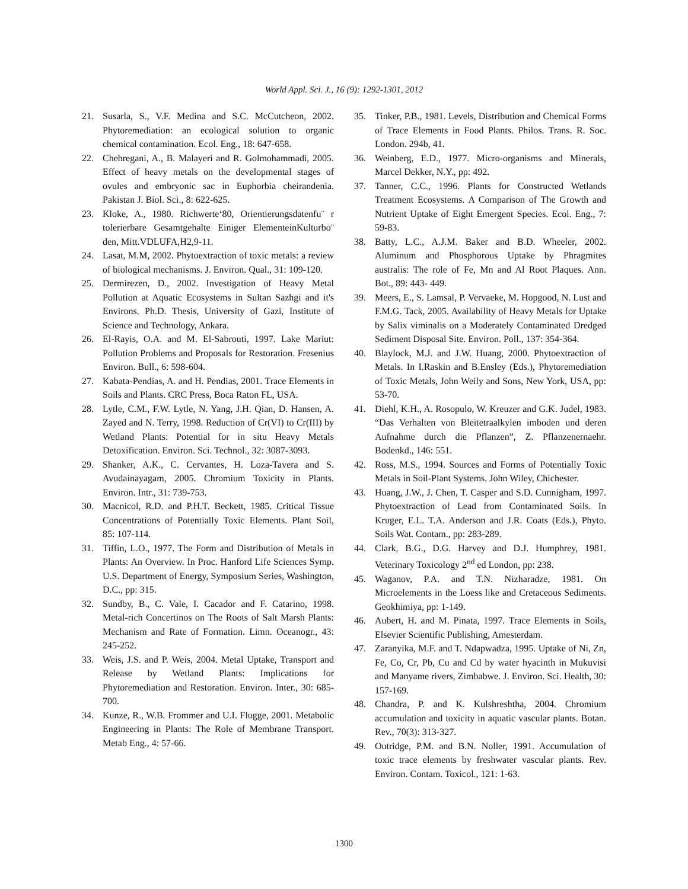World Appl. Sci. J., 16 (9): 1292-1301, 2012
21. Susarla, S., V.F. Medina and S.C. McCutcheon, 2002. Phytoremediation: an ecological solution to organic chemical contamination. Ecol. Eng., 18: 647-658.
22. Chehregani, A., B. Malayeri and R. Golmohammadi, 2005. Effect of heavy metals on the developmental stages of ovules and embryonic sac in Euphorbia cheirandenia. Pakistan J. Biol. Sci., 8: 622-625.
23. Kloke, A., 1980. Richwerte‘80, Orientierungsdatenfu¨ r tolerierbare Gesamtgehalte Einiger ElementeinKulturbo¨ den, Mitt.VDLUFA,H2,9-11.
24. Lasat, M.M, 2002. Phytoextraction of toxic metals: a review of biological mechanisms. J. Environ. Qual., 31: 109-120.
25. Dermirezen, D., 2002. Investigation of Heavy Metal Pollution at Aquatic Ecosystems in Sultan Sazhgi and it's Environs. Ph.D. Thesis, University of Gazi, Institute of Science and Technology, Ankara.
26. El-Rayis, O.A. and M. El-Sabrouti, 1997. Lake Mariut: Pollution Problems and Proposals for Restoration. Fresenius Environ. Bull., 6: 598-604.
27. Kabata-Pendias, A. and H. Pendias, 2001. Trace Elements in Soils and Plants. CRC Press, Boca Raton FL, USA.
28. Lytle, C.M., F.W. Lytle, N. Yang, J.H. Qian, D. Hansen, A. Zayed and N. Terry, 1998. Reduction of Cr(VI) to Cr(III) by Wetland Plants: Potential for in situ Heavy Metals Detoxification. Environ. Sci. Technol., 32: 3087-3093.
29. Shanker, A.K., C. Cervantes, H. Loza-Tavera and S. Avudainayagam, 2005. Chromium Toxicity in Plants. Environ. Intr., 31: 739-753.
30. Macnicol, R.D. and P.H.T. Beckett, 1985. Critical Tissue Concentrations of Potentially Toxic Elements. Plant Soil, 85: 107-114.
31. Tiffin, L.O., 1977. The Form and Distribution of Metals in Plants: An Overview. In Proc. Hanford Life Sciences Symp. U.S. Department of Energy, Symposium Series, Washington, D.C., pp: 315.
32. Sundby, B., C. Vale, I. Cacador and F. Catarino, 1998. Metal-rich Concertinos on The Roots of Salt Marsh Plants: Mechanism and Rate of Formation. Limn. Oceanogr., 43: 245-252.
33. Weis, J.S. and P. Weis, 2004. Metal Uptake, Transport and Release by Wetland Plants: Implications for Phytoremediation and Restoration. Environ. Inter., 30: 685-700.
34. Kunze, R., W.B. Frommer and U.I. Flugge, 2001. Metabolic Engineering in Plants: The Role of Membrane Transport. Metab Eng., 4: 57-66.
35. Tinker, P.B., 1981. Levels, Distribution and Chemical Forms of Trace Elements in Food Plants. Philos. Trans. R. Soc. London. 294b, 41.
36. Weinberg, E.D., 1977. Micro-organisms and Minerals, Marcel Dekker, N.Y., pp: 492.
37. Tanner, C.C., 1996. Plants for Constructed Wetlands Treatment Ecosystems. A Comparison of The Growth and Nutrient Uptake of Eight Emergent Species. Ecol. Eng., 7: 59-83.
38. Batty, L.C., A.J.M. Baker and B.D. Wheeler, 2002. Aluminum and Phosphorous Uptake by Phragmites australis: The role of Fe, Mn and Al Root Plaques. Ann. Bot., 89: 443- 449.
39. Meers, E., S. Lamsal, P. Vervaeke, M. Hopgood, N. Lust and F.M.G. Tack, 2005. Availability of Heavy Metals for Uptake by Salix viminalis on a Moderately Contaminated Dredged Sediment Disposal Site. Environ. Poll., 137: 354-364.
40. Blaylock, M.J. and J.W. Huang, 2000. Phytoextraction of Metals. In I.Raskin and B.Ensley (Eds.), Phytoremediation of Toxic Metals, John Weily and Sons, New York, USA, pp: 53-70.
41. Diehl, K.H., A. Rosopulo, W. Kreuzer and G.K. Judel, 1983. “Das Verhalten von Bleitetraalkylen imboden und deren Aufnahme durch die Pflanzen”, Z. Pflanzenernaehr. Bodenkd., 146: 551.
42. Ross, M.S., 1994. Sources and Forms of Potentially Toxic Metals in Soil-Plant Systems. John Wiley, Chichester.
43. Huang, J.W., J. Chen, T. Casper and S.D. Cunnigham, 1997. Phytoextraction of Lead from Contaminated Soils. In Kruger, E.L. T.A. Anderson and J.R. Coats (Eds.), Phyto. Soils Wat. Contam., pp: 283-289.
44. Clark, B.G., D.G. Harvey and D.J. Humphrey, 1981. Veterinary Toxicology 2<sup>nd</sup> ed London, pp: 238.
45. Waganov, P.A. and T.N. Nizharadze, 1981. On Microelements in the Loess like and Cretaceous Sediments. Geokhimiya, pp: 1-149.
46. Aubert, H. and M. Pinata, 1997. Trace Elements in Soils, Elsevier Scientific Publishing, Amesterdam.
47. Zaranyika, M.F. and T. Ndapwadza, 1995. Uptake of Ni, Zn, Fe, Co, Cr, Pb, Cu and Cd by water hyacinth in Mukuvisi and Manyame rivers, Zimbabwe. J. Environ. Sci. Health, 30: 157-169.
48. Chandra, P. and K. Kulshreshtha, 2004. Chromium accumulation and toxicity in aquatic vascular plants. Botan. Rev., 70(3): 313-327.
49. Outridge, P.M. and B.N. Noller, 1991. Accumulation of toxic trace elements by freshwater vascular plants. Rev. Environ. Contam. Toxicol., 121: 1-63.
1300